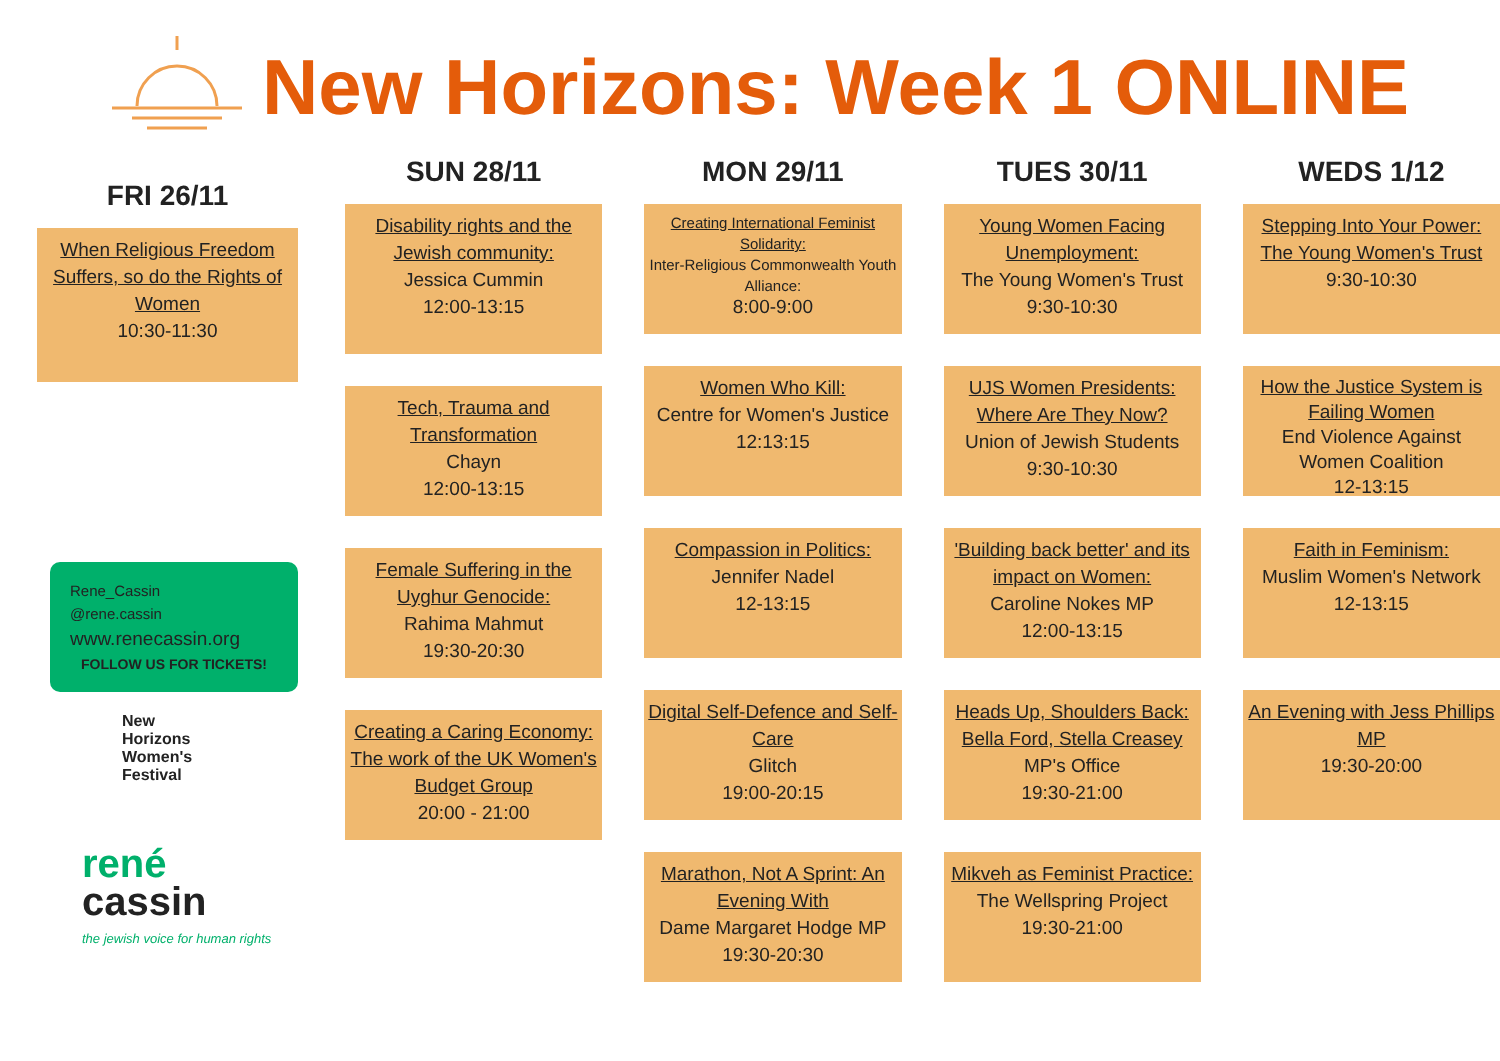New Horizons: Week 1 ONLINE
FRI 26/11
When Religious Freedom Suffers, so do the Rights of Women
10:30-11:30
Rene_Cassin
@rene.cassin
www.renecassin.org
FOLLOW US FOR TICKETS!
New
Horizons
Women's
Festival
rené
cassin
the jewish voice for human rights
SUN 28/11
Disability rights and the Jewish community:
Jessica Cummin
12:00-13:15
Tech, Trauma and Transformation
Chayn
12:00-13:15
Female Suffering in the Uyghur Genocide:
Rahima Mahmut
19:30-20:30
Creating a Caring Economy: The work of the UK Women's Budget Group
20:00 - 21:00
MON 29/11
Creating International Feminist Solidarity:
Inter-Religious Commonwealth Youth Alliance:
8:00-9:00
Women Who Kill:
Centre for Women's Justice
12:13:15
Compassion in Politics:
Jennifer Nadel
12-13:15
Digital Self-Defence and Self-Care
Glitch
19:00-20:15
Marathon, Not A Sprint: An Evening With
Dame Margaret Hodge MP
19:30-20:30
TUES 30/11
Young Women Facing Unemployment:
The Young Women's Trust
9:30-10:30
UJS Women Presidents: Where Are They Now?
Union of Jewish Students
9:30-10:30
'Building back better' and its impact on Women:
Caroline Nokes MP
12:00-13:15
Heads Up, Shoulders Back: Bella Ford, Stella Creasey
MP's Office
19:30-21:00
Mikveh as Feminist Practice:
The Wellspring Project
19:30-21:00
WEDS 1/12
Stepping Into Your Power: The Young Women's Trust
9:30-10:30
How the Justice System is Failing Women
End Violence Against Women Coalition
12-13:15
Faith in Feminism:
Muslim Women's Network
12-13:15
An Evening with Jess Phillips MP
19:30-20:00